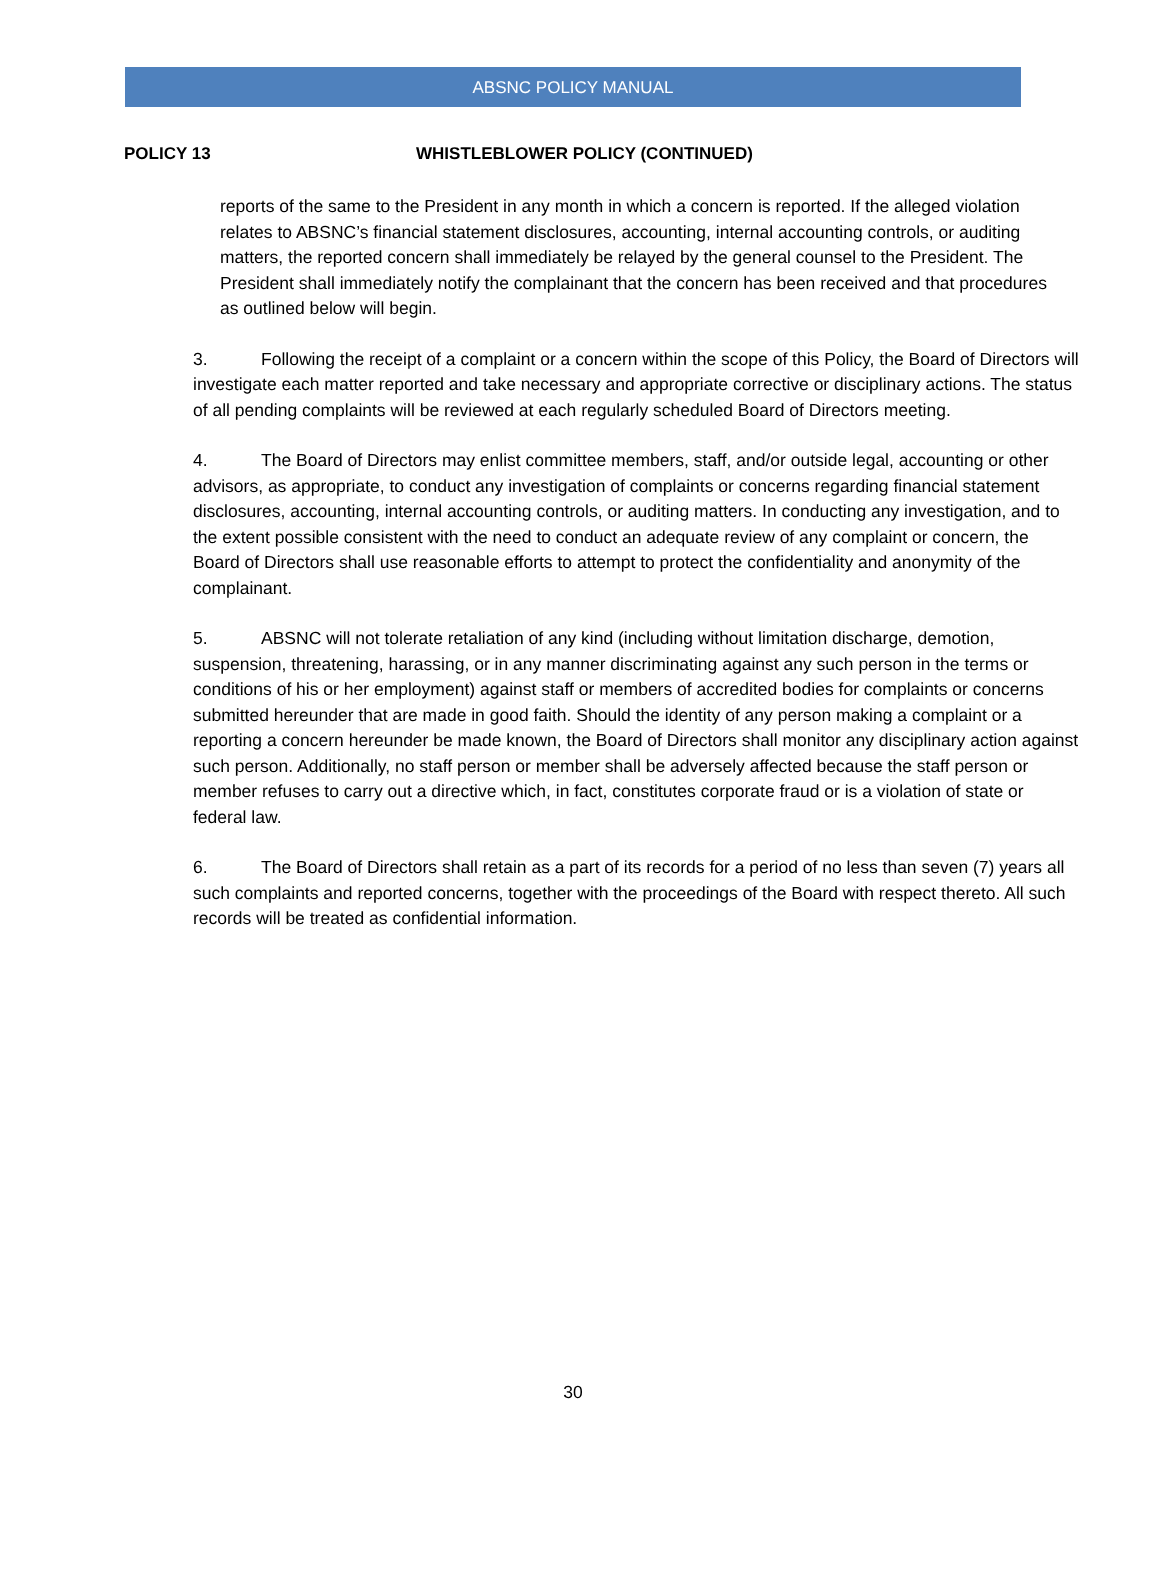ABSNC POLICY MANUAL
POLICY 13 WHISTLEBLOWER POLICY (CONTINUED)
reports of the same to the President in any month in which a concern is reported. If the alleged violation relates to ABSNC’s financial statement disclosures, accounting, internal accounting controls, or auditing matters, the reported concern shall immediately be relayed by the general counsel to the President. The President shall immediately notify the complainant that the concern has been received and that procedures as outlined below will begin.
3. Following the receipt of a complaint or a concern within the scope of this Policy, the Board of Directors will investigate each matter reported and take necessary and appropriate corrective or disciplinary actions. The status of all pending complaints will be reviewed at each regularly scheduled Board of Directors meeting.
4. The Board of Directors may enlist committee members, staff, and/or outside legal, accounting or other advisors, as appropriate, to conduct any investigation of complaints or concerns regarding financial statement disclosures, accounting, internal accounting controls, or auditing matters. In conducting any investigation, and to the extent possible consistent with the need to conduct an adequate review of any complaint or concern, the Board of Directors shall use reasonable efforts to attempt to protect the confidentiality and anonymity of the complainant.
5. ABSNC will not tolerate retaliation of any kind (including without limitation discharge, demotion, suspension, threatening, harassing, or in any manner discriminating against any such person in the terms or conditions of his or her employment) against staff or members of accredited bodies for complaints or concerns submitted hereunder that are made in good faith. Should the identity of any person making a complaint or a reporting a concern hereunder be made known, the Board of Directors shall monitor any disciplinary action against such person. Additionally, no staff person or member shall be adversely affected because the staff person or member refuses to carry out a directive which, in fact, constitutes corporate fraud or is a violation of state or federal law.
6. The Board of Directors shall retain as a part of its records for a period of no less than seven (7) years all such complaints and reported concerns, together with the proceedings of the Board with respect thereto. All such records will be treated as confidential information.
30